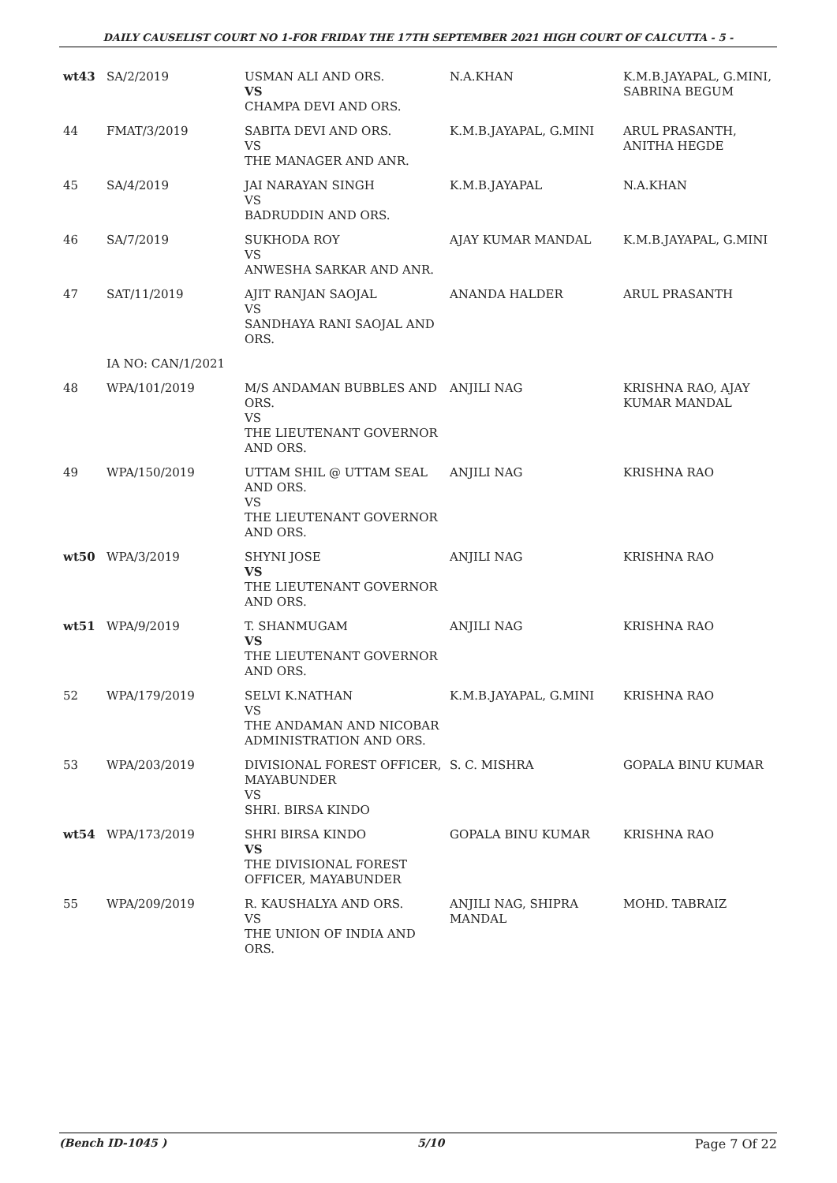DAILY CAUSELIST COURT NO 1-FOR FRIDAY THE 17TH SEPTEMBER 2021 HIGH COURT OF CALCUTTA - 5 -
| wt43 | SA/2/2019 | USMAN ALI AND ORS. VS CHAMPA DEVI AND ORS. | N.A.KHAN | K.M.B.JAYAPAL, G.MINI, SABRINA BEGUM |
| 44 | FMAT/3/2019 | SABITA DEVI AND ORS. VS THE MANAGER AND ANR. | K.M.B.JAYAPAL, G.MINI | ARUL PRASANTH, ANITHA HEGDE |
| 45 | SA/4/2019 | JAI NARAYAN SINGH VS BADRUDDIN AND ORS. | K.M.B.JAYAPAL | N.A.KHAN |
| 46 | SA/7/2019 | SUKHODA ROY VS ANWESHA SARKAR AND ANR. | AJAY KUMAR MANDAL | K.M.B.JAYAPAL, G.MINI |
| 47 | SAT/11/2019 | AJIT RANJAN SAOJAL VS SANDHAYA RANI SAOJAL AND ORS. | ANANDA HALDER | ARUL PRASANTH |
| | IA NO: CAN/1/2021 | | | |
| 48 | WPA/101/2019 | M/S ANDAMAN BUBBLES AND ORS. VS THE LIEUTENANT GOVERNOR AND ORS. | ANJILI NAG | KRISHNA RAO, AJAY KUMAR MANDAL |
| 49 | WPA/150/2019 | UTTAM SHIL @ UTTAM SEAL AND ORS. VS THE LIEUTENANT GOVERNOR AND ORS. | ANJILI NAG | KRISHNA RAO |
| wt50 | WPA/3/2019 | SHYNI JOSE VS THE LIEUTENANT GOVERNOR AND ORS. | ANJILI NAG | KRISHNA RAO |
| wt51 | WPA/9/2019 | T. SHANMUGAM VS THE LIEUTENANT GOVERNOR AND ORS. | ANJILI NAG | KRISHNA RAO |
| 52 | WPA/179/2019 | SELVI K.NATHAN VS THE ANDAMAN AND NICOBAR ADMINISTRATION AND ORS. | K.M.B.JAYAPAL, G.MINI | KRISHNA RAO |
| 53 | WPA/203/2019 | DIVISIONAL FOREST OFFICER, MAYABUNDER VS SHRI. BIRSA KINDO | S. C. MISHRA | GOPALA BINU KUMAR |
| wt54 | WPA/173/2019 | SHRI BIRSA KINDO VS THE DIVISIONAL FOREST OFFICER, MAYABUNDER | GOPALA BINU KUMAR | KRISHNA RAO |
| 55 | WPA/209/2019 | R. KAUSHALYA AND ORS. VS THE UNION OF INDIA AND ORS. | ANJILI NAG, SHIPRA MANDAL | MOHD. TABRAIZ |
(Bench ID-1045 ) 5/10 Page 7 Of 22